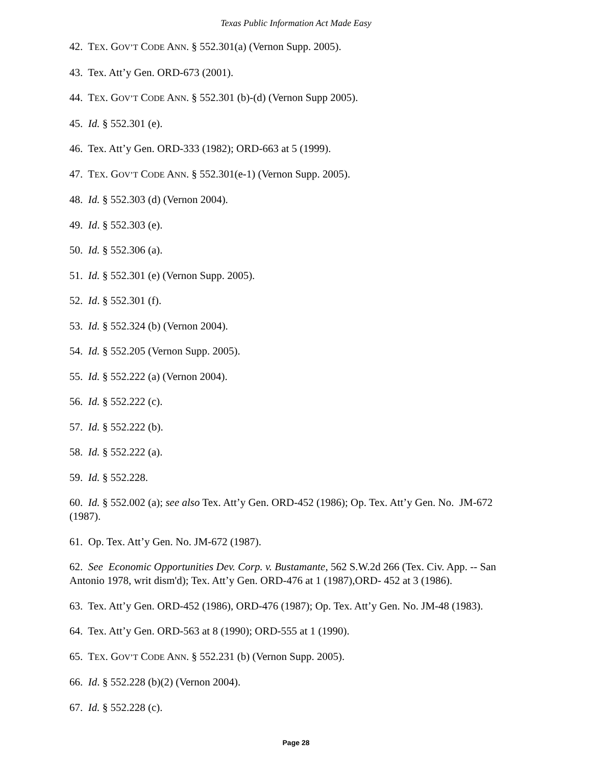Texas Public Information Act Made Easy
42. TEX. GOV’T CODE ANN. § 552.301(a) (Vernon Supp. 2005).
43. Tex. Att’y Gen. ORD-673 (2001).
44. TEX. GOV’T CODE ANN. § 552.301 (b)-(d) (Vernon Supp 2005).
45. Id. § 552.301 (e).
46. Tex. Att’y Gen. ORD-333 (1982); ORD-663 at 5 (1999).
47. TEX. GOV’T CODE ANN. § 552.301(e-1) (Vernon Supp. 2005).
48. Id. § 552.303 (d) (Vernon 2004).
49. Id. § 552.303 (e).
50. Id. § 552.306 (a).
51. Id. § 552.301 (e) (Vernon Supp. 2005).
52. Id. § 552.301 (f).
53. Id. § 552.324 (b) (Vernon 2004).
54. Id. § 552.205 (Vernon Supp. 2005).
55. Id. § 552.222 (a) (Vernon 2004).
56. Id. § 552.222 (c).
57. Id. § 552.222 (b).
58. Id. § 552.222 (a).
59. Id. § 552.228.
60. Id. § 552.002 (a); see also Tex. Att’y Gen. ORD-452 (1986); Op. Tex. Att’y Gen. No. JM-672 (1987).
61. Op. Tex. Att’y Gen. No. JM-672 (1987).
62. See Economic Opportunities Dev. Corp. v. Bustamante, 562 S.W.2d 266 (Tex. Civ. App. -- San Antonio 1978, writ dism'd); Tex. Att’y Gen. ORD-476 at 1 (1987),ORD- 452 at 3 (1986).
63. Tex. Att’y Gen. ORD-452 (1986), ORD-476 (1987); Op. Tex. Att’y Gen. No. JM-48 (1983).
64. Tex. Att’y Gen. ORD-563 at 8 (1990); ORD-555 at 1 (1990).
65. TEX. GOV’T CODE ANN. § 552.231 (b) (Vernon Supp. 2005).
66. Id. § 552.228 (b)(2) (Vernon 2004).
67. Id. § 552.228 (c).
Page 28